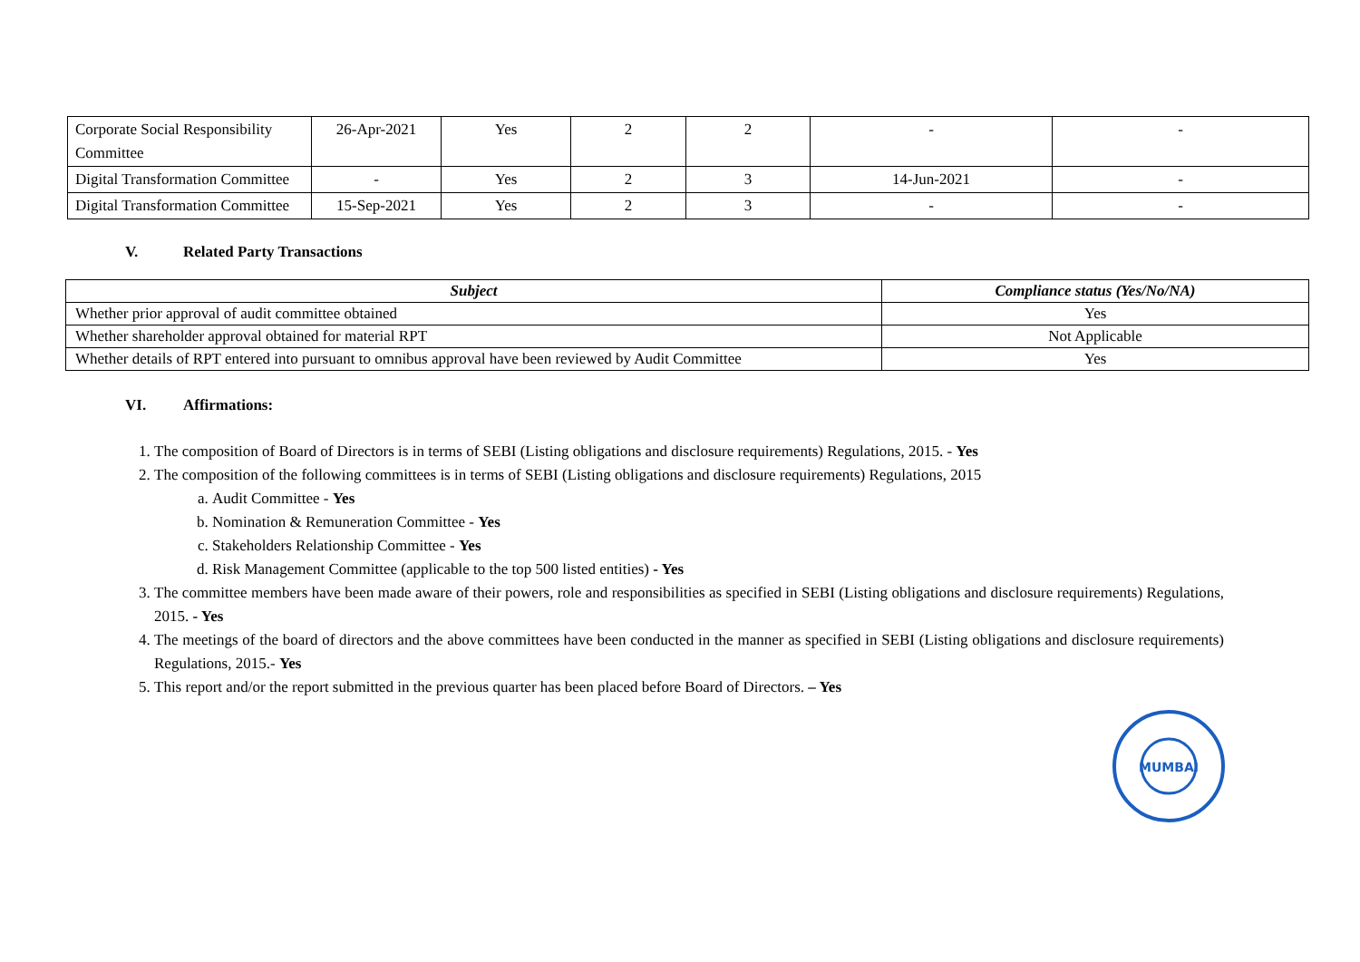| Corporate Social Responsibility Committee | 26-Apr-2021 | Yes | 2 | 2 | - | - |
| Digital Transformation Committee | - | Yes | 2 | 3 | 14-Jun-2021 | - |
| Digital Transformation Committee | 15-Sep-2021 | Yes | 2 | 3 | - | - |
V. Related Party Transactions
| Subject | Compliance status (Yes/No/NA) |
| --- | --- |
| Whether prior approval of audit committee obtained | Yes |
| Whether shareholder approval obtained for material RPT | Not Applicable |
| Whether details of RPT entered into pursuant to omnibus approval have been reviewed by Audit Committee | Yes |
VI. Affirmations:
1. The composition of Board of Directors is in terms of SEBI (Listing obligations and disclosure requirements) Regulations, 2015. - Yes
2. The composition of the following committees is in terms of SEBI (Listing obligations and disclosure requirements) Regulations, 2015
a. Audit Committee - Yes
b. Nomination & Remuneration Committee - Yes
c. Stakeholders Relationship Committee - Yes
d. Risk Management Committee (applicable to the top 500 listed entities) - Yes
3. The committee members have been made aware of their powers, role and responsibilities as specified in SEBI (Listing obligations and disclosure requirements) Regulations, 2015. - Yes
4. The meetings of the board of directors and the above committees have been conducted in the manner as specified in SEBI (Listing obligations and disclosure requirements) Regulations, 2015.- Yes
5. This report and/or the report submitted in the previous quarter has been placed before Board of Directors. – Yes
MUMBAI